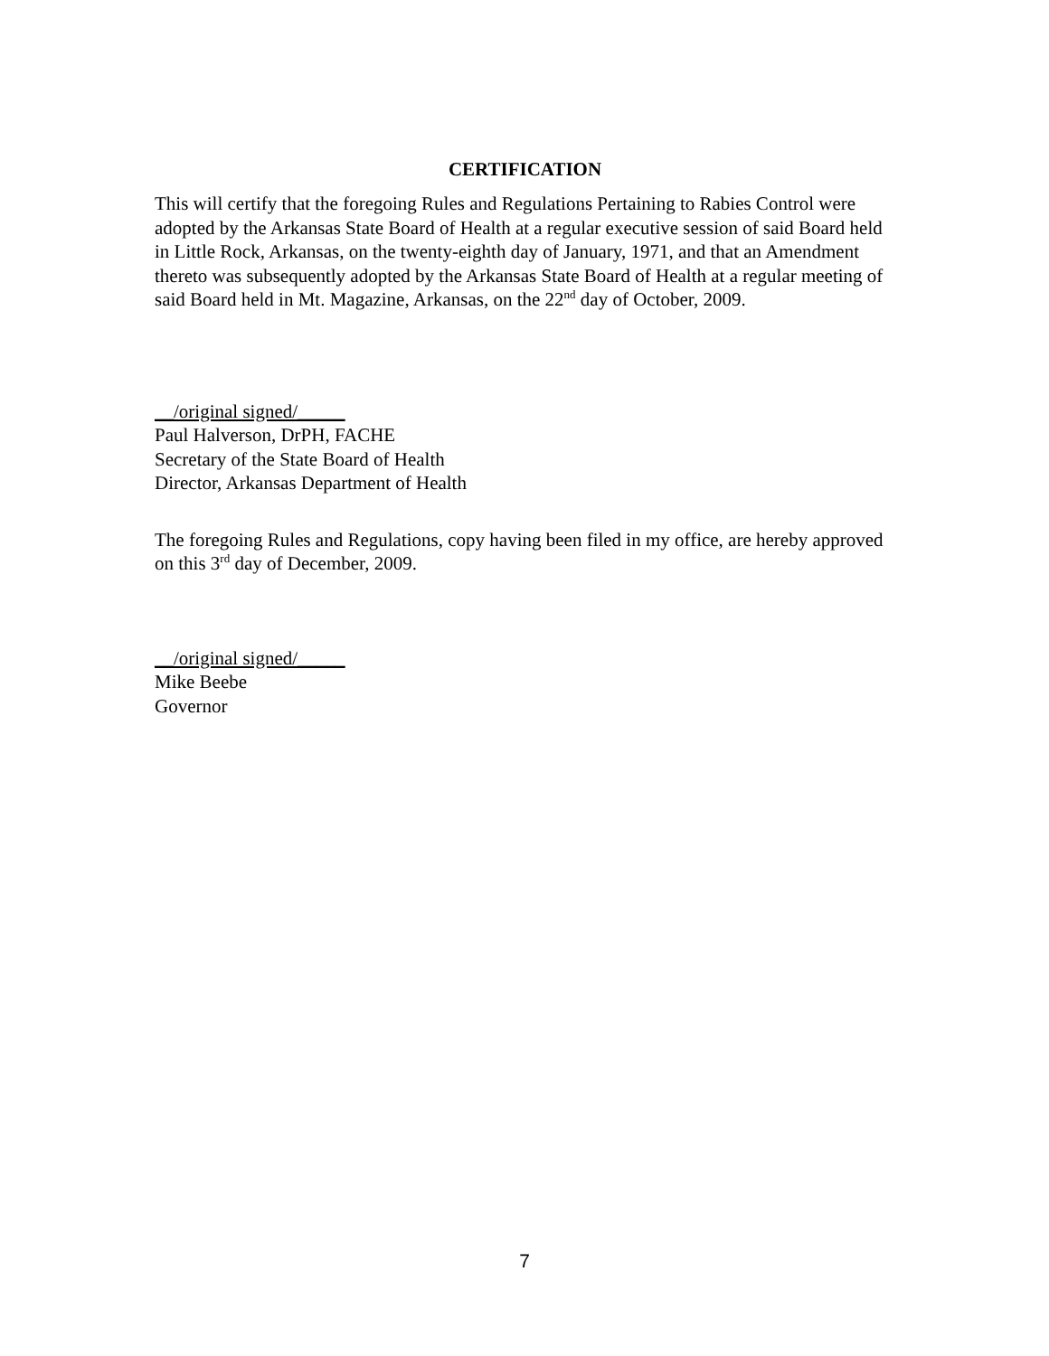CERTIFICATION
This will certify that the foregoing Rules and Regulations Pertaining to Rabies Control were adopted by the Arkansas State Board of Health at a regular executive session of said Board held in Little Rock, Arkansas, on the twenty-eighth day of January, 1971, and that an Amendment thereto was subsequently adopted by the Arkansas State Board of Health at a regular meeting of said Board held in Mt. Magazine, Arkansas, on the 22<sup>nd</sup> day of October, 2009.
__/original signed/_____
Paul Halverson, DrPH, FACHE
Secretary of the State Board of Health
Director, Arkansas Department of Health
The foregoing Rules and Regulations, copy having been filed in my office, are hereby approved on this 3<sup>rd</sup> day of December, 2009.
__/original signed/_____
Mike Beebe
Governor
7